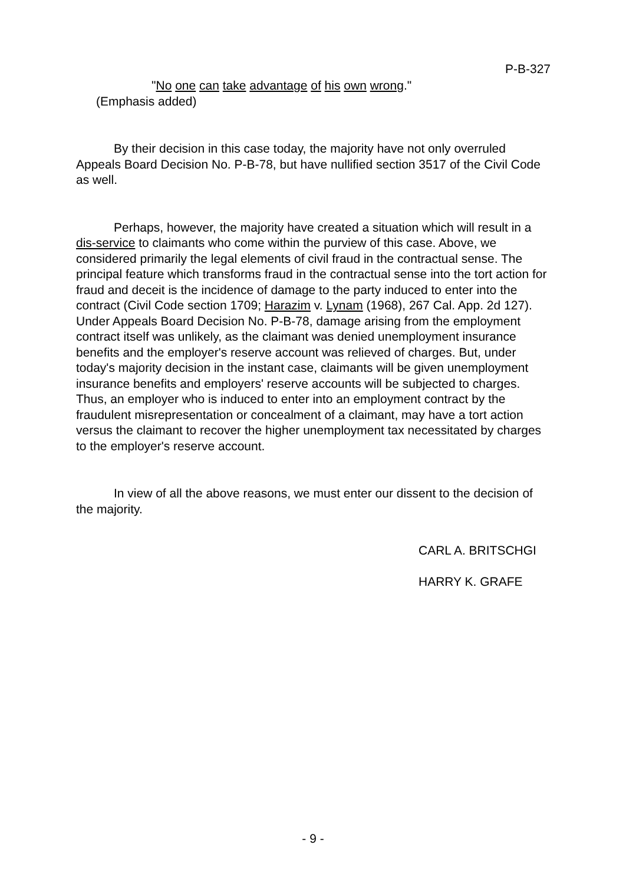P-B-327
"No one can take advantage of his own wrong."
(Emphasis added)
By their decision in this case today, the majority have not only overruled Appeals Board Decision No. P-B-78, but have nullified section 3517 of the Civil Code as well.
Perhaps, however, the majority have created a situation which will result in a dis-service to claimants who come within the purview of this case. Above, we considered primarily the legal elements of civil fraud in the contractual sense. The principal feature which transforms fraud in the contractual sense into the tort action for fraud and deceit is the incidence of damage to the party induced to enter into the contract (Civil Code section 1709; Harazim v. Lynam (1968), 267 Cal. App. 2d 127). Under Appeals Board Decision No. P-B-78, damage arising from the employment contract itself was unlikely, as the claimant was denied unemployment insurance benefits and the employer's reserve account was relieved of charges. But, under today's majority decision in the instant case, claimants will be given unemployment insurance benefits and employers' reserve accounts will be subjected to charges. Thus, an employer who is induced to enter into an employment contract by the fraudulent misrepresentation or concealment of a claimant, may have a tort action versus the claimant to recover the higher unemployment tax necessitated by charges to the employer's reserve account.
In view of all the above reasons, we must enter our dissent to the decision of the majority.
CARL A. BRITSCHGI
HARRY K. GRAFE
- 9 -